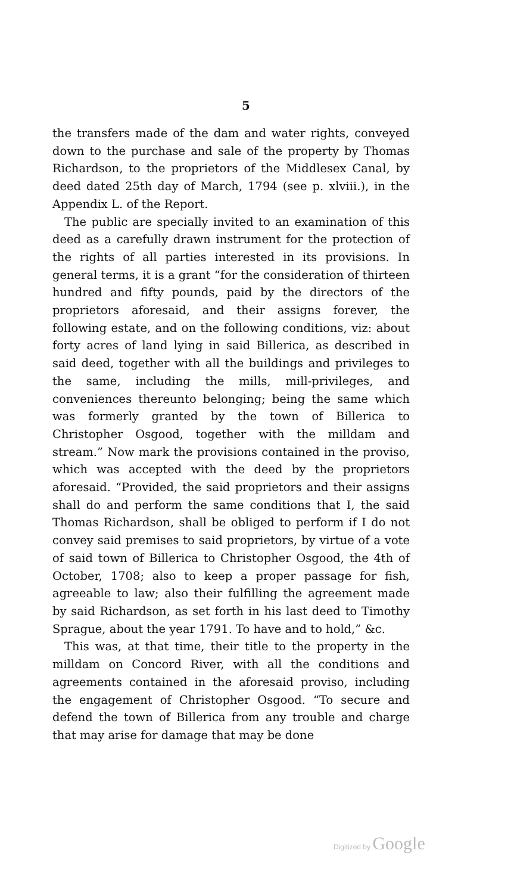5
the transfers made of the dam and water rights, conveyed down to the purchase and sale of the property by Thomas Richardson, to the proprietors of the Middlesex Canal, by deed dated 25th day of March, 1794 (see p. xlviii.), in the Appendix L. of the Report.
The public are specially invited to an examination of this deed as a carefully drawn instrument for the protection of the rights of all parties interested in its provisions. In general terms, it is a grant “for the consideration of thirteen hundred and fifty pounds, paid by the directors of the proprietors aforesaid, and their assigns forever, the following estate, and on the following conditions, viz: about forty acres of land lying in said Billerica, as described in said deed, together with all the buildings and privileges to the same, including the mills, mill-privileges, and conveniences thereunto belonging; being the same which was formerly granted by the town of Billerica to Christopher Osgood, together with the milldam and stream.” Now mark the provisions contained in the proviso, which was accepted with the deed by the proprietors aforesaid. “Provided, the said proprietors and their assigns shall do and perform the same conditions that I, the said Thomas Richardson, shall be obliged to perform if I do not convey said premises to said proprietors, by virtue of a vote of said town of Billerica to Christopher Osgood, the 4th of October, 1708; also to keep a proper passage for fish, agreeable to law; also their fulfilling the agreement made by said Richardson, as set forth in his last deed to Timothy Sprague, about the year 1791. To have and to hold,” &c.
This was, at that time, their title to the property in the milldam on Concord River, with all the conditions and agreements contained in the aforesaid proviso, including the engagement of Christopher Osgood. “To secure and defend the town of Billerica from any trouble and charge that may arise for damage that may be done
Digitized by Google